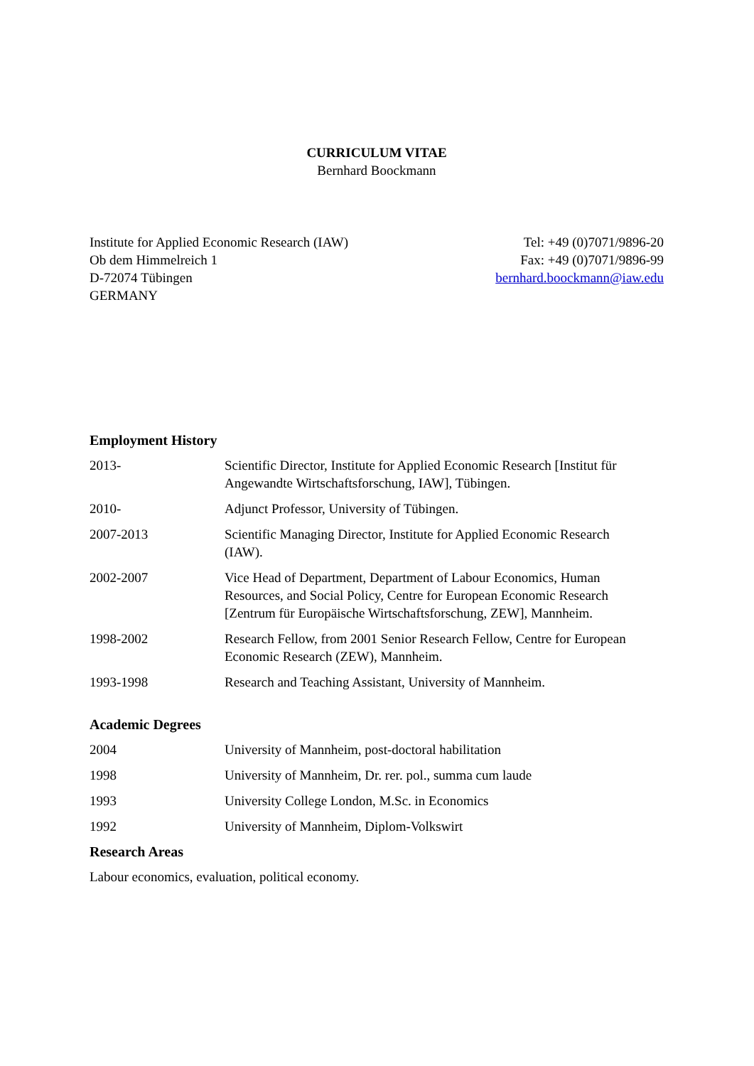CURRICULUM VITAE
Bernhard Boockmann
Institute for Applied Economic Research (IAW)
Ob dem Himmelreich 1
D-72074 Tübingen
GERMANY
Tel: +49 (0)7071/9896-20
Fax: +49 (0)7071/9896-99
bernhard.boockmann@iaw.edu
Employment History
2013- Scientific Director, Institute for Applied Economic Research [Institut für Angewandte Wirtschaftsforschung, IAW], Tübingen.
2010- Adjunct Professor, University of Tübingen.
2007-2013 Scientific Managing Director, Institute for Applied Economic Research (IAW).
2002-2007 Vice Head of Department, Department of Labour Economics, Human Resources, and Social Policy, Centre for European Economic Research [Zentrum für Europäische Wirtschaftsforschung, ZEW], Mannheim.
1998-2002 Research Fellow, from 2001 Senior Research Fellow, Centre for European Economic Research (ZEW), Mannheim.
1993-1998 Research and Teaching Assistant, University of Mannheim.
Academic Degrees
2004 University of Mannheim, post-doctoral habilitation
1998 University of Mannheim, Dr. rer. pol., summa cum laude
1993 University College London, M.Sc. in Economics
1992 University of Mannheim, Diplom-Volkswirt
Research Areas
Labour economics, evaluation, political economy.